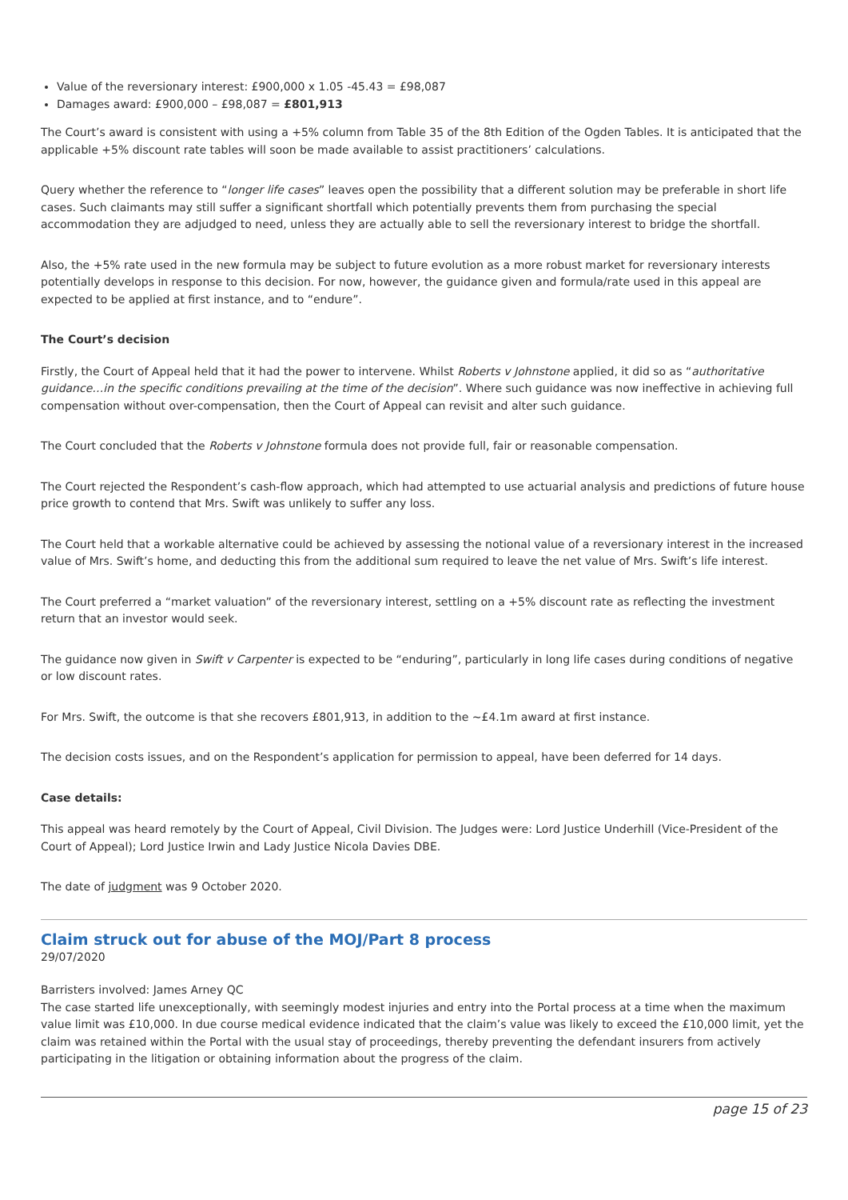Value of the reversionary interest: £900,000 x 1.05 -45.43 = £98,087
Damages award: £900,000 – £98,087 = £801,913
The Court’s award is consistent with using a +5% column from Table 35 of the 8th Edition of the Ogden Tables. It is anticipated that the applicable +5% discount rate tables will soon be made available to assist practitioners’ calculations.
Query whether the reference to “longer life cases” leaves open the possibility that a different solution may be preferable in short life cases. Such claimants may still suffer a significant shortfall which potentially prevents them from purchasing the special accommodation they are adjudged to need, unless they are actually able to sell the reversionary interest to bridge the shortfall.
Also, the +5% rate used in the new formula may be subject to future evolution as a more robust market for reversionary interests potentially develops in response to this decision. For now, however, the guidance given and formula/rate used in this appeal are expected to be applied at first instance, and to “endure”.
The Court’s decision
Firstly, the Court of Appeal held that it had the power to intervene. Whilst Roberts v Johnstone applied, it did so as “authoritative guidance…in the specific conditions prevailing at the time of the decision”. Where such guidance was now ineffective in achieving full compensation without over-compensation, then the Court of Appeal can revisit and alter such guidance.
The Court concluded that the Roberts v Johnstone formula does not provide full, fair or reasonable compensation.
The Court rejected the Respondent’s cash-flow approach, which had attempted to use actuarial analysis and predictions of future house price growth to contend that Mrs. Swift was unlikely to suffer any loss.
The Court held that a workable alternative could be achieved by assessing the notional value of a reversionary interest in the increased value of Mrs. Swift’s home, and deducting this from the additional sum required to leave the net value of Mrs. Swift’s life interest.
The Court preferred a “market valuation” of the reversionary interest, settling on a +5% discount rate as reflecting the investment return that an investor would seek.
The guidance now given in Swift v Carpenter is expected to be “enduring”, particularly in long life cases during conditions of negative or low discount rates.
For Mrs. Swift, the outcome is that she recovers £801,913, in addition to the ~£4.1m award at first instance.
The decision costs issues, and on the Respondent’s application for permission to appeal, have been deferred for 14 days.
Case details:
This appeal was heard remotely by the Court of Appeal, Civil Division. The Judges were: Lord Justice Underhill (Vice-President of the Court of Appeal); Lord Justice Irwin and Lady Justice Nicola Davies DBE.
The date of judgment was 9 October 2020.
Claim struck out for abuse of the MOJ/Part 8 process
29/07/2020
Barristers involved: James Arney QC
The case started life unexceptionally, with seemingly modest injuries and entry into the Portal process at a time when the maximum value limit was £10,000. In due course medical evidence indicated that the claim’s value was likely to exceed the £10,000 limit, yet the claim was retained within the Portal with the usual stay of proceedings, thereby preventing the defendant insurers from actively participating in the litigation or obtaining information about the progress of the claim.
page 15 of 23